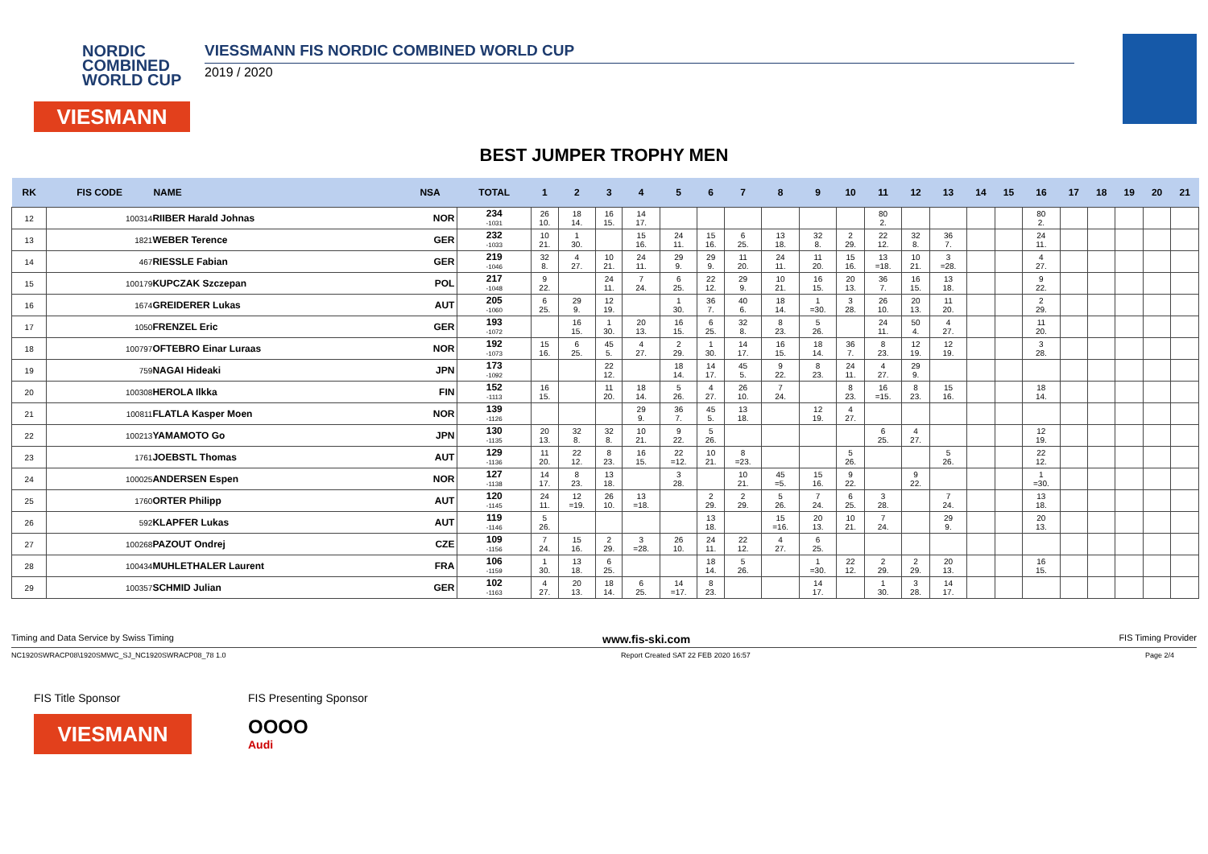NORDIC
COMBINED
WORLD CUP
VIESMANN
VIESSMANN FIS NORDIC COMBINED WORLD CUP
2019 / 2020
BEST JUMPER TROPHY MEN
| RK | FIS CODE | NAME | NSA | TOTAL | 1 | 2 | 3 | 4 | 5 | 6 | 7 | 8 | 9 | 10 | 11 | 12 | 13 | 14 | 15 | 16 | 17 | 18 | 19 | 20 | 21 |
| --- | --- | --- | --- | --- | --- | --- | --- | --- | --- | --- | --- | --- | --- | --- | --- | --- | --- | --- | --- | --- | --- | --- | --- | --- | --- |
| 12 | 100314 | RIIBER Harald Johnas | NOR | 234 -1031 | 26 10. | 18 14. | 16 15. | 14 17. | | | | | | | 80 2. | | | | | 80 2. | | | | | |
| 13 | 1821 | WEBER Terence | GER | 232 -1033 | 10 21. | 1 30. | | 15 16. | 24 11. | 15 16. | 6 25. | 13 18. | 32 8. | 2 29. | 22 12. | 32 8. | 36 7. | | | 24 11. | | | | | |
| 14 | 467 | RIESSLE Fabian | GER | 219 -1046 | 32 8. | 4 27. | 10 21. | 24 11. | 29 9. | 29 9. | 11 20. | 24 11. | 11 20. | 15 16. | 13 =18. | 10 21. | 3 =28. | | | 4 27. | | | | | |
| 15 | 100179 | KUPCZAK Szczepan | POL | 217 -1048 | 9 22. | | 24 11. | 7 24. | 6 25. | 22 12. | 29 9. | 10 21. | 16 15. | 20 13. | 36 7. | 16 15. | 13 18. | | | 9 22. | | | | | |
| 16 | 1674 | GREIDERER Lukas | AUT | 205 -1060 | 6 25. | 29 9. | 12 19. | | 1 30. | 36 7. | 40 6. | 18 14. | 1 =30. | 3 28. | 26 10. | 20 13. | 11 20. | | | 2 29. | | | | | |
| 17 | 1050 | FRENZEL Eric | GER | 193 -1072 | | 16 15. | 1 30. | 20 13. | 16 15. | 6 25. | 32 8. | 8 23. | 5 26. | | 24 11. | 50 4. | 4 27. | | | 11 20. | | | | | |
| 18 | 100797 | OFTEBRO Einar Luraas | NOR | 192 -1073 | 15 16. | 6 25. | 45 5. | 4 27. | 2 29. | 1 30. | 14 17. | 16 15. | 18 14. | 36 7. | 8 23. | 12 19. | 12 19. | | | 3 28. | | | | | |
| 19 | 759 | NAGAI Hideaki | JPN | 173 -1092 | | | 22 12. | | 18 14. | 14 17. | 45 5. | 9 22. | 8 23. | 24 11. | 4 27. | 29 9. | | | | | | | | | |
| 20 | 100308 | HEROLA Ilkka | FIN | 152 -1113 | 16 15. | | 11 20. | 18 14. | 5 26. | 4 27. | 26 10. | 7 24. | | 8 23. | 16 =15. | 8 23. | 15 16. | | | 18 14. | | | | | |
| 21 | 100811 | FLATLA Kasper Moen | NOR | 139 -1126 | | | | 29 9. | 36 7. | 45 5. | 13 18. | | 12 19. | 4 27. | | | | | | | | | | | |
| 22 | 100213 | YAMAMOTO Go | JPN | 130 -1135 | 20 13. | 32 8. | 32 8. | 10 21. | 9 22. | 5 26. | | | | | 6 25. | 4 27. | | | | 12 19. | | | | | |
| 23 | 1761 | JOEBSTL Thomas | AUT | 129 -1136 | 11 20. | 22 12. | 8 23. | 16 15. | 22 =12. | 10 21. | 8 =23. | | | 5 26. | | | 5 26. | | | 22 12. | | | | | |
| 24 | 100025 | ANDERSEN Espen | NOR | 127 -1138 | 14 17. | 8 23. | 13 18. | | 3 28. | | 10 21. | 45 =5. | 15 16. | 9 22. | | 9 22. | | | | 1 =30. | | | | | |
| 25 | 1760 | ORTER Philipp | AUT | 120 -1145 | 24 11. | 12 =19. | 26 10. | 13 =18. | | 2 29. | 2 29. | 5 26. | 7 24. | 6 25. | 3 28. | | 7 24. | | | 13 18. | | | | | |
| 26 | 592 | KLAPFER Lukas | AUT | 119 -1146 | 5 26. | | | | | 13 18. | | 15 =16. | 20 13. | 10 21. | 7 24. | | 29 9. | | | 20 13. | | | | | |
| 27 | 100268 | PAZOUT Ondrej | CZE | 109 -1156 | 7 24. | 15 16. | 2 29. | 3 =28. | 26 10. | 24 11. | 22 12. | 4 27. | 6 25. | | | | | | | | | | | | |
| 28 | 100434 | MUHLETHALER Laurent | FRA | 106 -1159 | 1 30. | 13 18. | 6 25. | | | 18 14. | 5 26. | | 1 =30. | 22 12. | 2 29. | 2 29. | 20 13. | | | 16 15. | | | | | |
| 29 | 100357 | SCHMID Julian | GER | 102 -1163 | 4 27. | 20 13. | 18 14. | 6 25. | 14 =17. | 8 23. | | | 14 17. | | 1 30. | 3 28. | 14 17. | | | | | | | | |
Timing and Data Service by Swiss Timing www.fis-ski.com FIS Timing Provider
NC1920SWRACP08\1920SMWC_SJ_NC1920SWRACP08_78 1.0 Report Created SAT 22 FEB 2020 16:57 Page 2/4
FIS Title Sponsor
VIESMANN
FIS Presenting Sponsor
OOOO
Audi